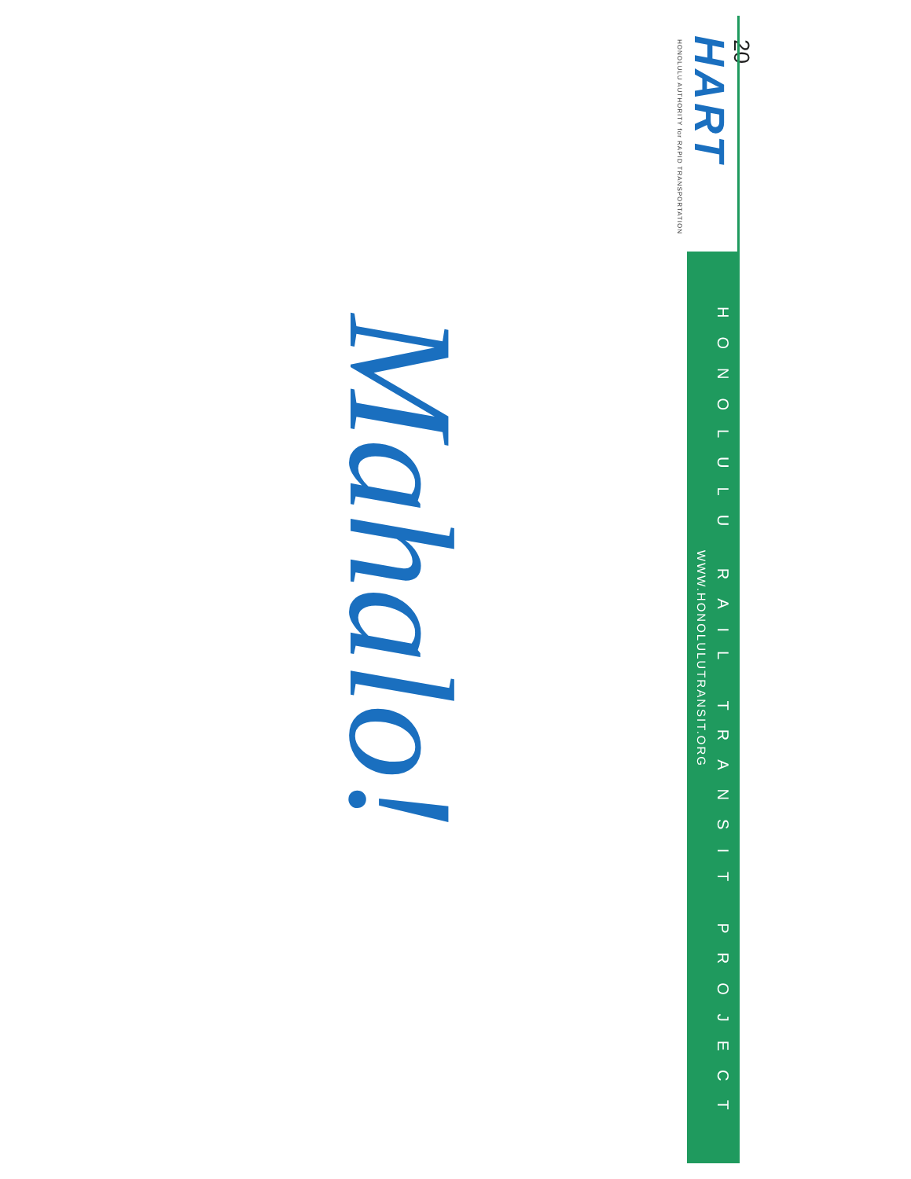20
HART
HONOLULU AUTHORITY for RAPID TRANSPORTATION
HONOLULU RAIL TRANSIT PROJECT
WWW.HONOLULUTRANSIT.ORG
Mahalo!